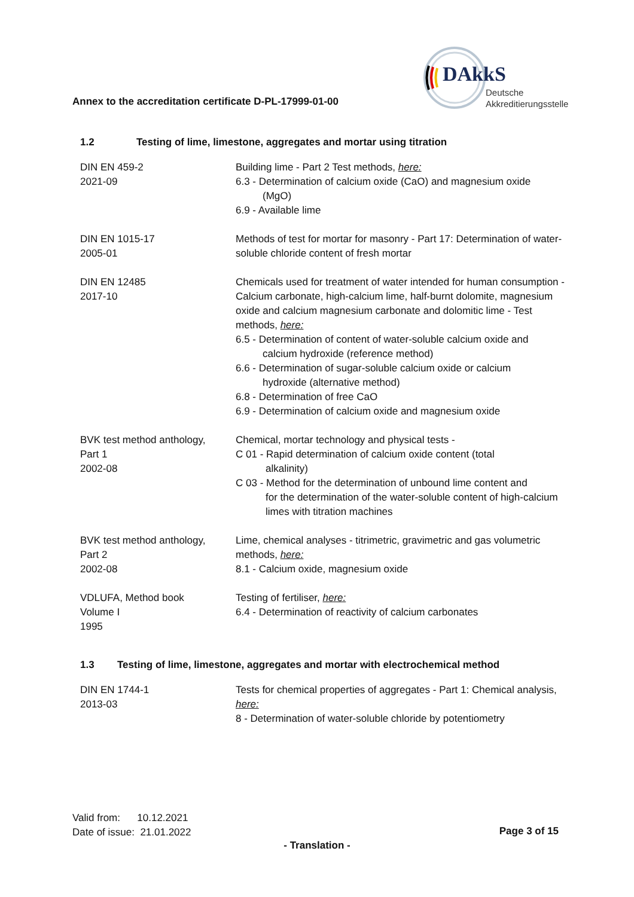Annex to the accreditation certificate D-PL-17999-01-00
DAkkS
Deutsche
Akkreditierungsstelle
1.2 Testing of lime, limestone, aggregates and mortar using titration
| DIN EN 459-2 2021-09 | Building lime - Part 2 Test methods, here: 6.3 - Determination of calcium oxide (CaO) and magnesium oxide (MgO) 6.9 - Available lime |
| DIN EN 1015-17 2005-01 | Methods of test for mortar for masonry - Part 17: Determination of water-soluble chloride content of fresh mortar |
| DIN EN 12485 2017-10 | Chemicals used for treatment of water intended for human consumption - Calcium carbonate, high-calcium lime, half-burnt dolomite, magnesium oxide and calcium magnesium carbonate and dolomitic lime - Test methods, here: 6.5 - Determination of content of water-soluble calcium oxide and calcium hydroxide (reference method) 6.6 - Determination of sugar-soluble calcium oxide or calcium hydroxide (alternative method) 6.8 - Determination of free CaO 6.9 - Determination of calcium oxide and magnesium oxide |
| BVK test method anthology, Part 1 2002-08 | Chemical, mortar technology and physical tests - C 01 - Rapid determination of calcium oxide content (total alkalinity) C 03 - Method for the determination of unbound lime content and for the determination of the water-soluble content of high-calcium limes with titration machines |
| BVK test method anthology, Part 2 2002-08 | Lime, chemical analyses - titrimetric, gravimetric and gas volumetric methods, here: 8.1 - Calcium oxide, magnesium oxide |
| VDLUFA, Method book Volume I 1995 | Testing of fertiliser, here: 6.4 - Determination of reactivity of calcium carbonates |
1.3 Testing of lime, limestone, aggregates and mortar with electrochemical method
| DIN EN 1744-1 2013-03 | Tests for chemical properties of aggregates - Part 1: Chemical analysis, here: 8 - Determination of water-soluble chloride by potentiometry |
Valid from: 10.12.2021
Date of issue: 21.01.2022
Page 3 of 15
- Translation -